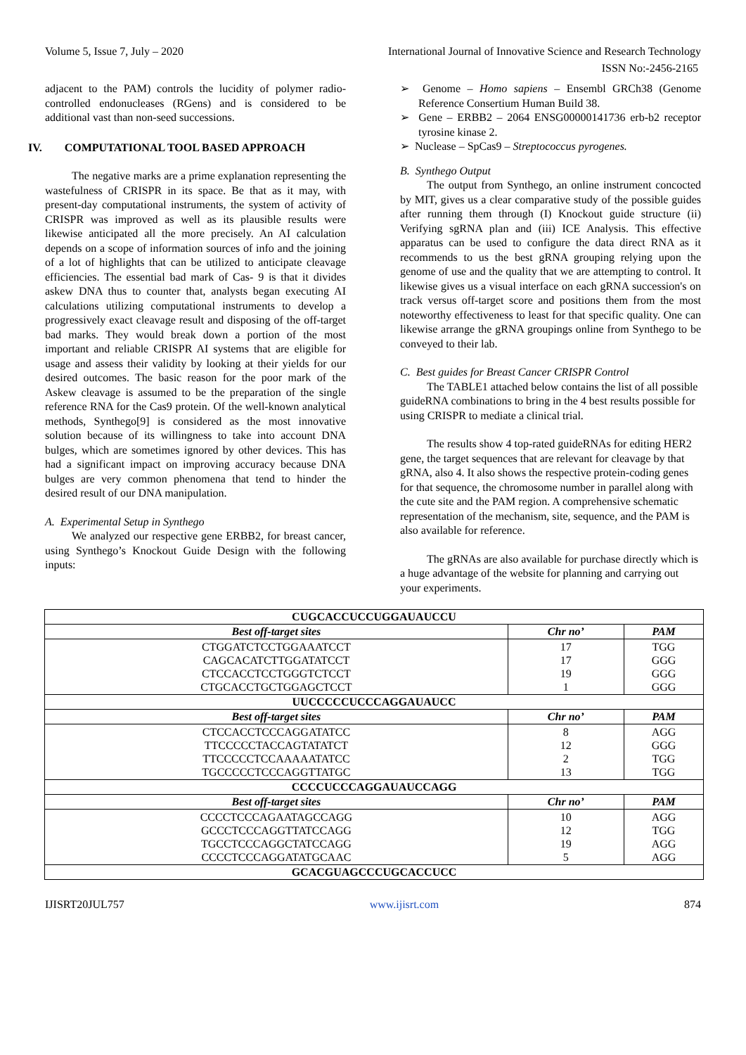Volume 5, Issue 7, July – 2020 International Journal of Innovative Science and Research Technology
ISSN No:-2456-2165
adjacent to the PAM) controls the lucidity of polymer radio- controlled endonucleases (RGens) and is considered to be additional vast than non-seed successions.
IV. COMPUTATIONAL TOOL BASED APPROACH
The negative marks are a prime explanation representing the wastefulness of CRISPR in its space. Be that as it may, with present-day computational instruments, the system of activity of CRISPR was improved as well as its plausible results were likewise anticipated all the more precisely. An AI calculation depends on a scope of information sources of info and the joining of a lot of highlights that can be utilized to anticipate cleavage efficiencies. The essential bad mark of Cas- 9 is that it divides askew DNA thus to counter that, analysts began executing AI calculations utilizing computational instruments to develop a progressively exact cleavage result and disposing of the off-target bad marks. They would break down a portion of the most important and reliable CRISPR AI systems that are eligible for usage and assess their validity by looking at their yields for our desired outcomes. The basic reason for the poor mark of the Askew cleavage is assumed to be the preparation of the single reference RNA for the Cas9 protein. Of the well-known analytical methods, Synthego[9] is considered as the most innovative solution because of its willingness to take into account DNA bulges, which are sometimes ignored by other devices. This has had a significant impact on improving accuracy because DNA bulges are very common phenomena that tend to hinder the desired result of our DNA manipulation.
A. Experimental Setup in Synthego
We analyzed our respective gene ERBB2, for breast cancer, using Synthego’s Knockout Guide Design with the following inputs:
➢ Genome – Homo sapiens – Ensembl GRCh38 (Genome Reference Consertium Human Build 38.
➢ Gene – ERBB2 – 2064 ENSG00000141736 erb-b2 receptor tyrosine kinase 2.
➢ Nuclease – SpCas9 – Streptococcus pyrogenes.
B. Synthego Output
The output from Synthego, an online instrument concocted by MIT, gives us a clear comparative study of the possible guides after running them through (I) Knockout guide structure (ii) Verifying sgRNA plan and (iii) ICE Analysis. This effective apparatus can be used to configure the data direct RNA as it recommends to us the best gRNA grouping relying upon the genome of use and the quality that we are attempting to control. It likewise gives us a visual interface on each gRNA succession's on track versus off-target score and positions them from the most noteworthy effectiveness to least for that specific quality. One can likewise arrange the gRNA groupings online from Synthego to be conveyed to their lab.
C. Best guides for Breast Cancer CRISPR Control
The TABLE1 attached below contains the list of all possible guideRNA combinations to bring in the 4 best results possible for using CRISPR to mediate a clinical trial.
The results show 4 top-rated guideRNAs for editing HER2 gene, the target sequences that are relevant for cleavage by that gRNA, also 4. It also shows the respective protein-coding genes for that sequence, the chromosome number in parallel along with the cute site and the PAM region. A comprehensive schematic representation of the mechanism, site, sequence, and the PAM is also available for reference.
The gRNAs are also available for purchase directly which is a huge advantage of the website for planning and carrying out your experiments.
| CUGCACCUCCUGGAUAUCCU | | |
| --- | --- | --- |
| Best off-target sites | Chr no’ | PAM |
| CTGGATCTCCTGGAAATCCT CAGCACATCTTGGATATCCT CTCCACCTCCTGGGTCTCCT CTGCACCTGCTGGAGCTCCT | 17 17 19 1 | TGG GGG GGG GGG |
| UUCCCCCUCCCAGGAUAUCC | | |
| Best off-target sites | Chr no’ | PAM |
| CTCCACCTCCCAGGATATCC TTCCCCCTACCAGTATATCT TTCCCCCTCCAAAAATATCC TGCCCCCTCCCAGGTTATGC | 8 12 2 13 | AGG GGG TGG TGG |
| CCCCUCCCAGGAUAUCCAGG | | |
| Best off-target sites | Chr no’ | PAM |
| CCCCTCCCAGAATAGCCAGG GCCCTCCCAGGTTATCCAGG TGCCTCCCAGGCTATCCAGG CCCCTCCCAGGATATGCAAC | 10 12 19 5 | AGG TGG AGG AGG |
| GCACGUAGCCCUGCACCUCC | | |
IJISRT20JUL757 www.ijisrt.com 874